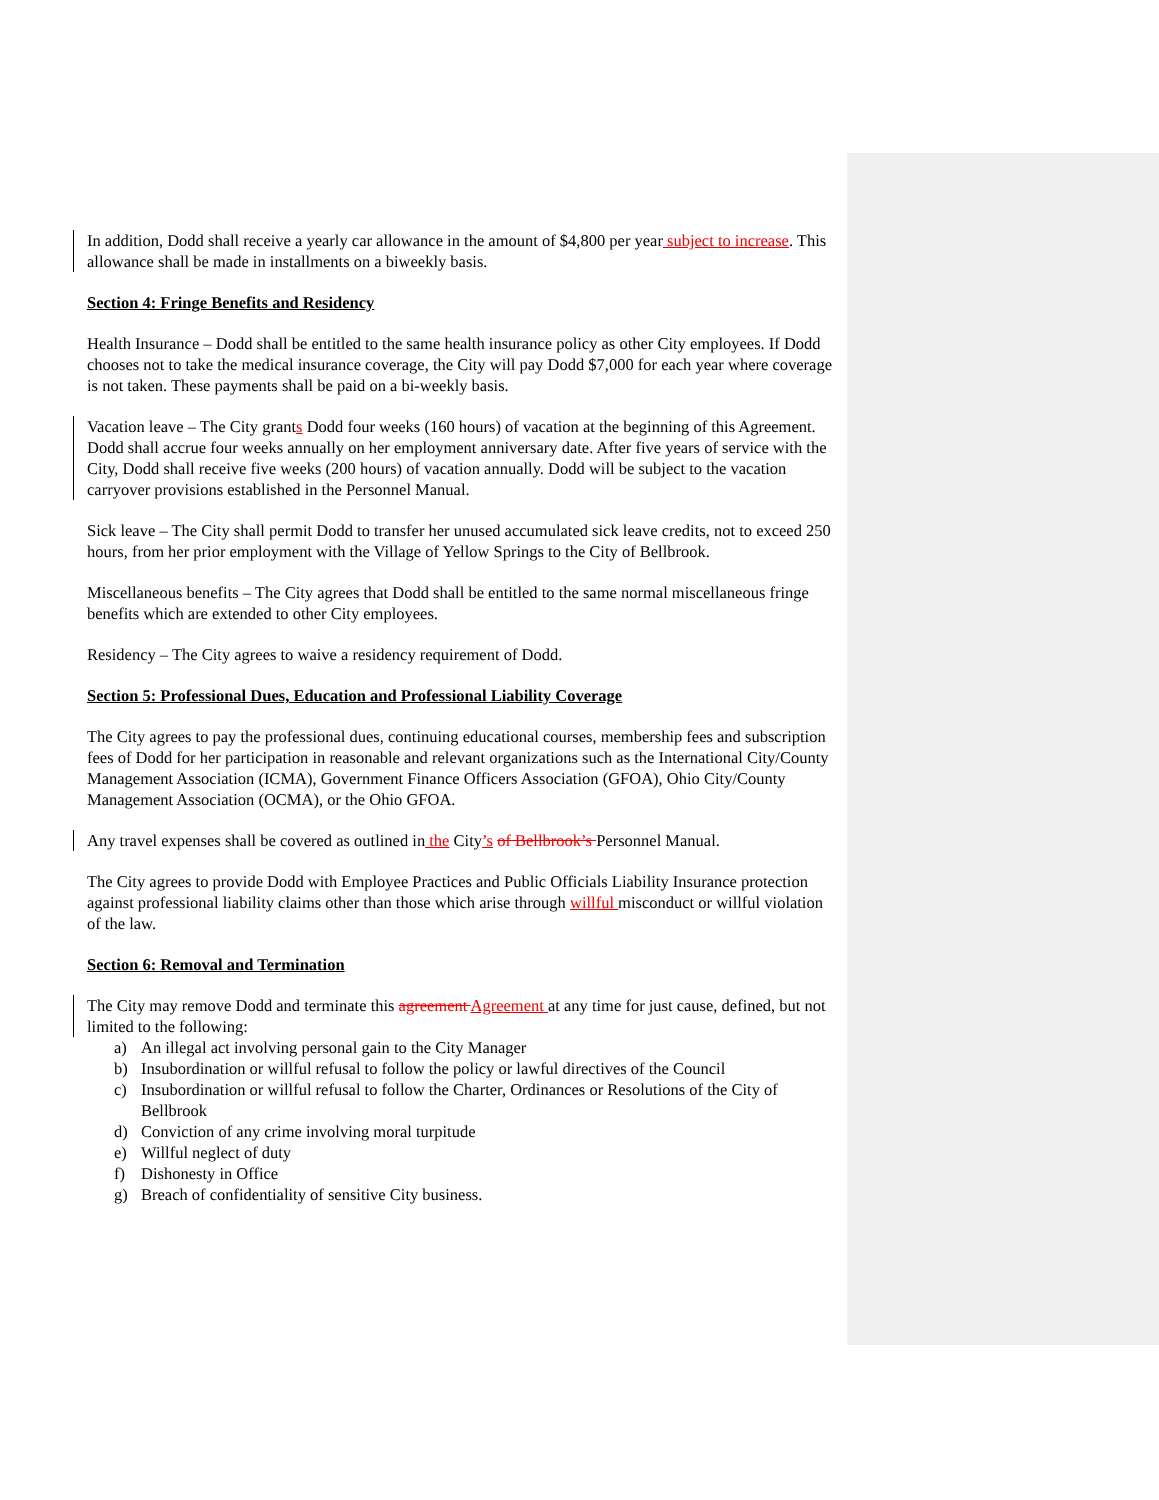In addition, Dodd shall receive a yearly car allowance in the amount of $4,800 per year subject to increase. This allowance shall be made in installments on a biweekly basis.
Section 4: Fringe Benefits and Residency
Health Insurance – Dodd shall be entitled to the same health insurance policy as other City employees. If Dodd chooses not to take the medical insurance coverage, the City will pay Dodd $7,000 for each year where coverage is not taken. These payments shall be paid on a bi-weekly basis.
Vacation leave – The City grants Dodd four weeks (160 hours) of vacation at the beginning of this Agreement. Dodd shall accrue four weeks annually on her employment anniversary date. After five years of service with the City, Dodd shall receive five weeks (200 hours) of vacation annually. Dodd will be subject to the vacation carryover provisions established in the Personnel Manual.
Sick leave – The City shall permit Dodd to transfer her unused accumulated sick leave credits, not to exceed 250 hours, from her prior employment with the Village of Yellow Springs to the City of Bellbrook.
Miscellaneous benefits – The City agrees that Dodd shall be entitled to the same normal miscellaneous fringe benefits which are extended to other City employees.
Residency – The City agrees to waive a residency requirement of Dodd.
Section 5: Professional Dues, Education and Professional Liability Coverage
The City agrees to pay the professional dues, continuing educational courses, membership fees and subscription fees of Dodd for her participation in reasonable and relevant organizations such as the International City/County Management Association (ICMA), Government Finance Officers Association (GFOA), Ohio City/County Management Association (OCMA), or the Ohio GFOA.
Any travel expenses shall be covered as outlined in the City’s of Bellbrook’s Personnel Manual.
The City agrees to provide Dodd with Employee Practices and Public Officials Liability Insurance protection against professional liability claims other than those which arise through willful misconduct or willful violation of the law.
Section 6: Removal and Termination
The City may remove Dodd and terminate this agreement Agreement at any time for just cause, defined, but not limited to the following:
a) An illegal act involving personal gain to the City Manager
b) Insubordination or willful refusal to follow the policy or lawful directives of the Council
c) Insubordination or willful refusal to follow the Charter, Ordinances or Resolutions of the City of Bellbrook
d) Conviction of any crime involving moral turpitude
e) Willful neglect of duty
f) Dishonesty in Office
g) Breach of confidentiality of sensitive City business.